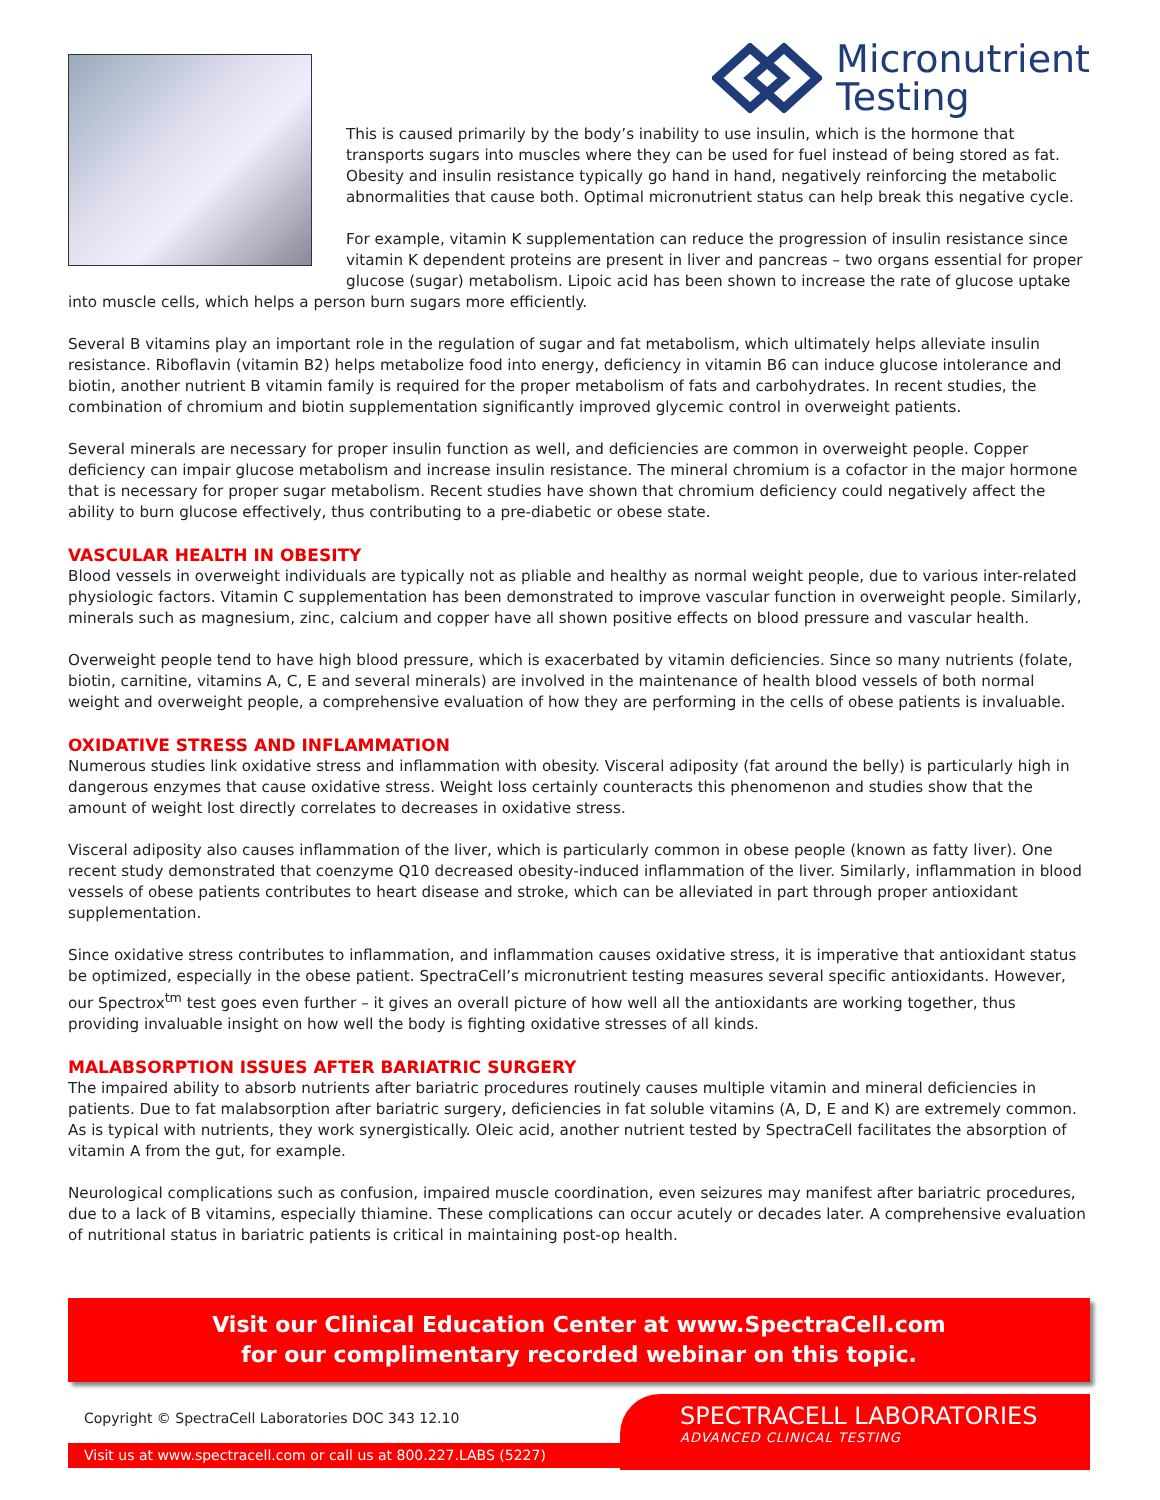Micronutrient
Testing
This is caused primarily by the body’s inability to use insulin, which is the hormone that transports sugars into muscles where they can be used for fuel instead of being stored as fat. Obesity and insulin resistance typically go hand in hand, negatively reinforcing the metabolic abnormalities that cause both. Optimal micronutrient status can help break this negative cycle.
For example, vitamin K supplementation can reduce the progression of insulin resistance since vitamin K dependent proteins are present in liver and pancreas – two organs essential for proper glucose (sugar) metabolism. Lipoic acid has been shown to increase the rate of glucose uptake into muscle cells, which helps a person burn sugars more efficiently.
Several B vitamins play an important role in the regulation of sugar and fat metabolism, which ultimately helps alleviate insulin resistance. Riboflavin (vitamin B2) helps metabolize food into energy, deficiency in vitamin B6 can induce glucose intolerance and biotin, another nutrient B vitamin family is required for the proper metabolism of fats and carbohydrates. In recent studies, the combination of chromium and biotin supplementation significantly improved glycemic control in overweight patients.
Several minerals are necessary for proper insulin function as well, and deficiencies are common in overweight people. Copper deficiency can impair glucose metabolism and increase insulin resistance. The mineral chromium is a cofactor in the major hormone that is necessary for proper sugar metabolism. Recent studies have shown that chromium deficiency could negatively affect the ability to burn glucose effectively, thus contributing to a pre-diabetic or obese state.
VASCULAR HEALTH IN OBESITY
Blood vessels in overweight individuals are typically not as pliable and healthy as normal weight people, due to various inter-related physiologic factors. Vitamin C supplementation has been demonstrated to improve vascular function in overweight people. Similarly, minerals such as magnesium, zinc, calcium and copper have all shown positive effects on blood pressure and vascular health.
Overweight people tend to have high blood pressure, which is exacerbated by vitamin deficiencies. Since so many nutrients (folate, biotin, carnitine, vitamins A, C, E and several minerals) are involved in the maintenance of health blood vessels of both normal weight and overweight people, a comprehensive evaluation of how they are performing in the cells of obese patients is invaluable.
OXIDATIVE STRESS AND INFLAMMATION
Numerous studies link oxidative stress and inflammation with obesity. Visceral adiposity (fat around the belly) is particularly high in dangerous enzymes that cause oxidative stress. Weight loss certainly counteracts this phenomenon and studies show that the amount of weight lost directly correlates to decreases in oxidative stress.
Visceral adiposity also causes inflammation of the liver, which is particularly common in obese people (known as fatty liver). One recent study demonstrated that coenzyme Q10 decreased obesity-induced inflammation of the liver. Similarly, inflammation in blood vessels of obese patients contributes to heart disease and stroke, which can be alleviated in part through proper antioxidant supplementation.
Since oxidative stress contributes to inflammation, and inflammation causes oxidative stress, it is imperative that antioxidant status be optimized, especially in the obese patient. SpectraCell’s micronutrient testing measures several specific antioxidants. However, our Spectrox<sup>tm</sup> test goes even further – it gives an overall picture of how well all the antioxidants are working together, thus providing invaluable insight on how well the body is fighting oxidative stresses of all kinds.
MALABSORPTION ISSUES AFTER BARIATRIC SURGERY
The impaired ability to absorb nutrients after bariatric procedures routinely causes multiple vitamin and mineral deficiencies in patients. Due to fat malabsorption after bariatric surgery, deficiencies in fat soluble vitamins (A, D, E and K) are extremely common. As is typical with nutrients, they work synergistically. Oleic acid, another nutrient tested by SpectraCell facilitates the absorption of vitamin A from the gut, for example.
Neurological complications such as confusion, impaired muscle coordination, even seizures may manifest after bariatric procedures, due to a lack of B vitamins, especially thiamine. These complications can occur acutely or decades later. A comprehensive evaluation of nutritional status in bariatric patients is critical in maintaining post-op health.
Visit our Clinical Education Center at www.SpectraCell.com
for our complimentary recorded webinar on this topic.
Copyright © SpectraCell Laboratories DOC 343 12.10
Visit us at www.spectracell.com or call us at 800.227.LABS (5227)
SPECTRACELL LABORATORIES
ADVANCED CLINICAL TESTING